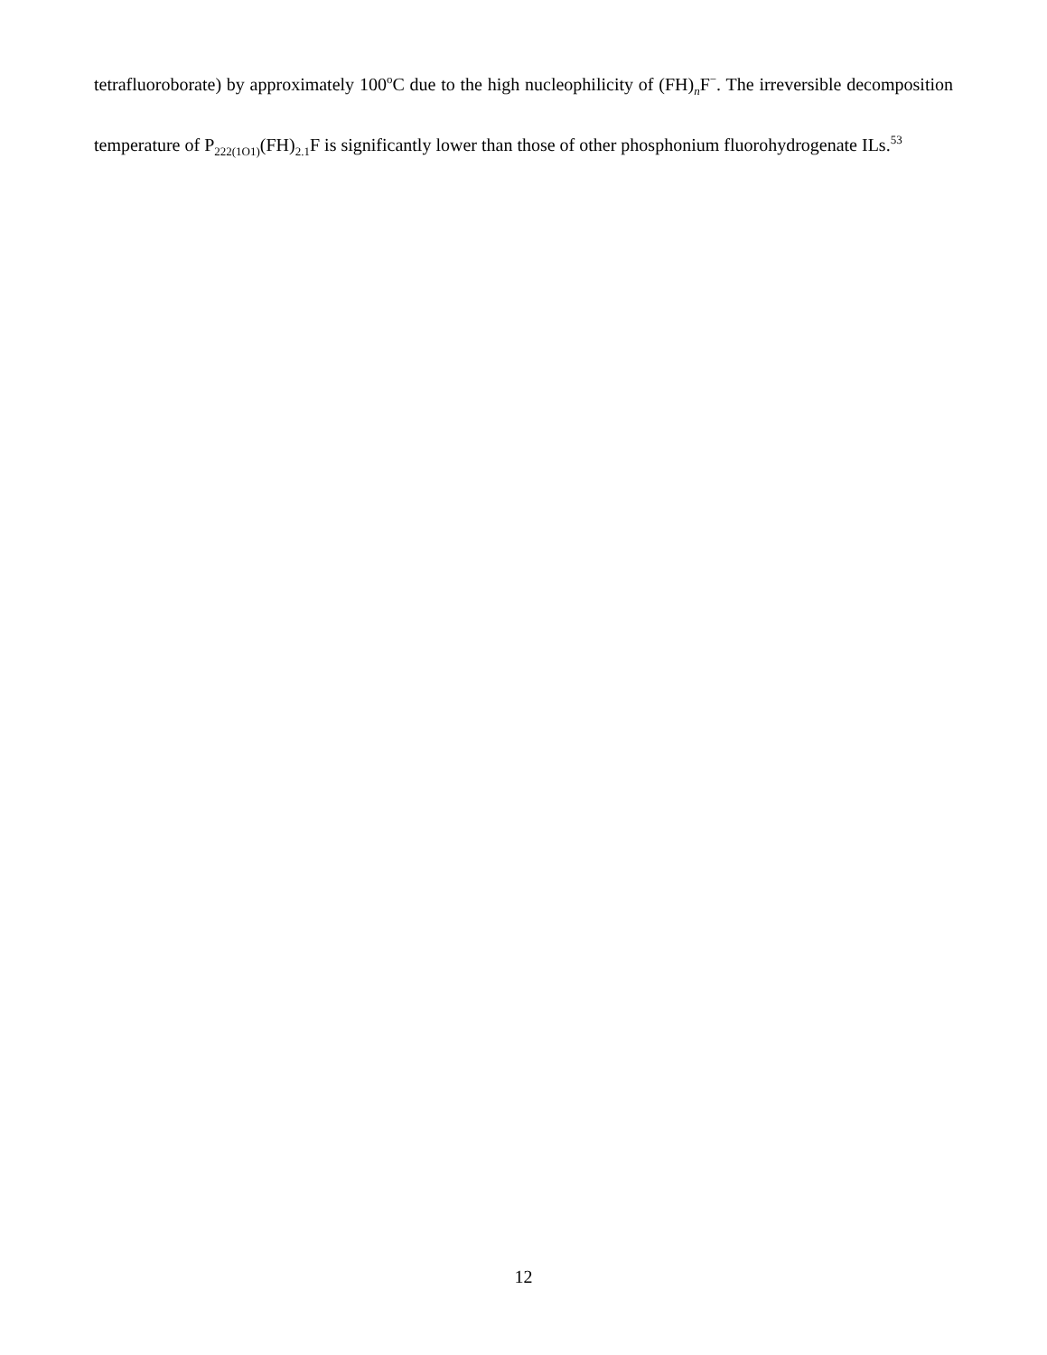tetrafluoroborate) by approximately 100<sup>o</sup>C due to the high nucleophilicity of (FH)<sub>n</sub>F<sup>−</sup>. The irreversible decomposition temperature of P<sub>222(1O1)</sub>(FH)<sub>2.1</sub>F is significantly lower than those of other phosphonium fluorohydrogenate ILs.<sup>53</sup>
12